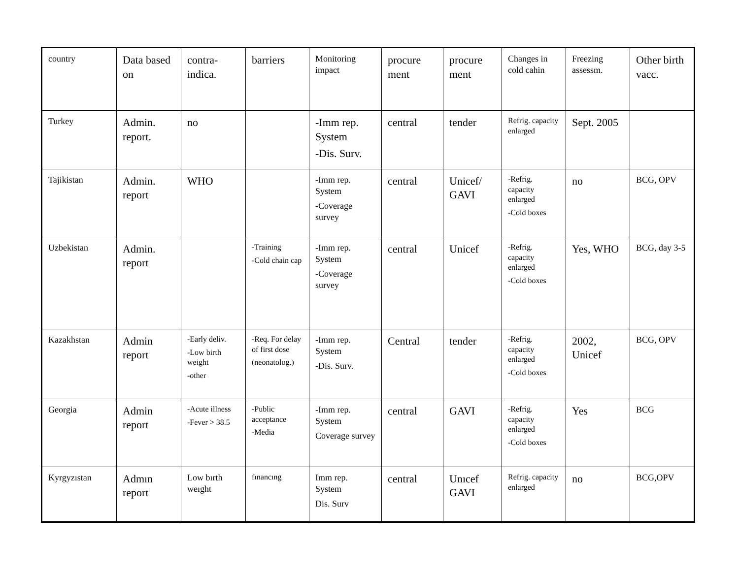| country | Data based on | contra-indica. | barriers | Monitoring impact | procure ment | procure ment | Changes in cold cahin | Freezing assessm. | Other birth vacc. |
| --- | --- | --- | --- | --- | --- | --- | --- | --- | --- |
| Turkey | Admin. report. | no | | -Imm rep. System -Dis. Surv. | central | tender | Refrig. capacity enlarged | Sept. 2005 | |
| Tajikistan | Admin. report | WHO | | -Imm rep. System -Coverage survey | central | Unicef/ GAVI | -Refrig. capacity enlarged -Cold boxes | no | BCG, OPV |
| Uzbekistan | Admin. report | | -Training -Cold chain cap | -Imm rep. System -Coverage survey | central | Unicef | -Refrig. capacity enlarged -Cold boxes | Yes, WHO | BCG, day 3-5 |
| Kazakhstan | Admin report | -Early deliv. -Low birth weight -other | -Req. For delay of first dose (neonatolog.) | -Imm rep. System -Dis. Surv. | Central | tender | -Refrig. capacity enlarged -Cold boxes | 2002, Unicef | BCG, OPV |
| Georgia | Admin report | -Acute illness -Fever > 38.5 | -Public acceptance -Media | -Imm rep. System Coverage survey | central | GAVI | -Refrig. capacity enlarged -Cold boxes | Yes | BCG |
| Kyrgyzıstan | Admın report | Low bırth weıght | fınancıng | Imm rep. System Dis. Surv | central | Unıcef GAVI | Refrig. capacity enlarged | no | BCG,OPV |